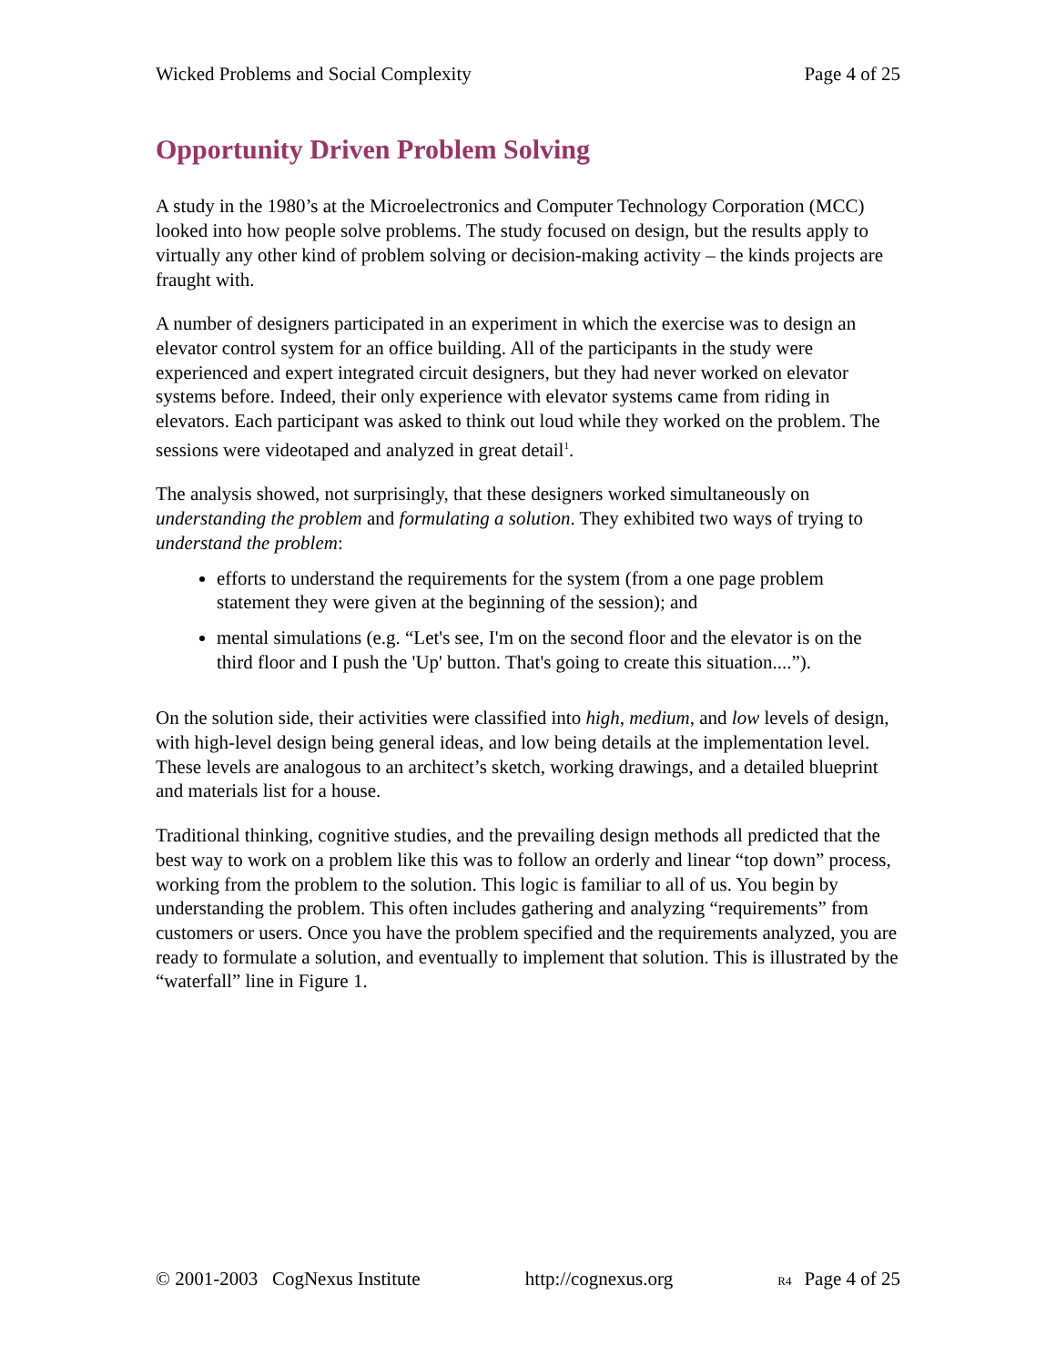Wicked Problems and Social Complexity Page 4 of 25
Opportunity Driven Problem Solving
A study in the 1980’s at the Microelectronics and Computer Technology Corporation (MCC) looked into how people solve problems. The study focused on design, but the results apply to virtually any other kind of problem solving or decision-making activity – the kinds projects are fraught with.
A number of designers participated in an experiment in which the exercise was to design an elevator control system for an office building. All of the participants in the study were experienced and expert integrated circuit designers, but they had never worked on elevator systems before. Indeed, their only experience with elevator systems came from riding in elevators. Each participant was asked to think out loud while they worked on the problem. The sessions were videotaped and analyzed in great detail<sup>1</sup>.
The analysis showed, not surprisingly, that these designers worked simultaneously on understanding the problem and formulating a solution. They exhibited two ways of trying to understand the problem:
efforts to understand the requirements for the system (from a one page problem statement they were given at the beginning of the session); and
mental simulations (e.g. “Let's see, I'm on the second floor and the elevator is on the third floor and I push the 'Up' button. That's going to create this situation....”).
On the solution side, their activities were classified into high, medium, and low levels of design, with high-level design being general ideas, and low being details at the implementation level. These levels are analogous to an architect’s sketch, working drawings, and a detailed blueprint and materials list for a house.
Traditional thinking, cognitive studies, and the prevailing design methods all predicted that the best way to work on a problem like this was to follow an orderly and linear “top down” process, working from the problem to the solution. This logic is familiar to all of us. You begin by understanding the problem. This often includes gathering and analyzing “requirements” from customers or users. Once you have the problem specified and the requirements analyzed, you are ready to formulate a solution, and eventually to implement that solution. This is illustrated by the “waterfall” line in Figure 1.
© 2001-2003 CogNexus Institute http://cognexus.org R4 Page 4 of 25